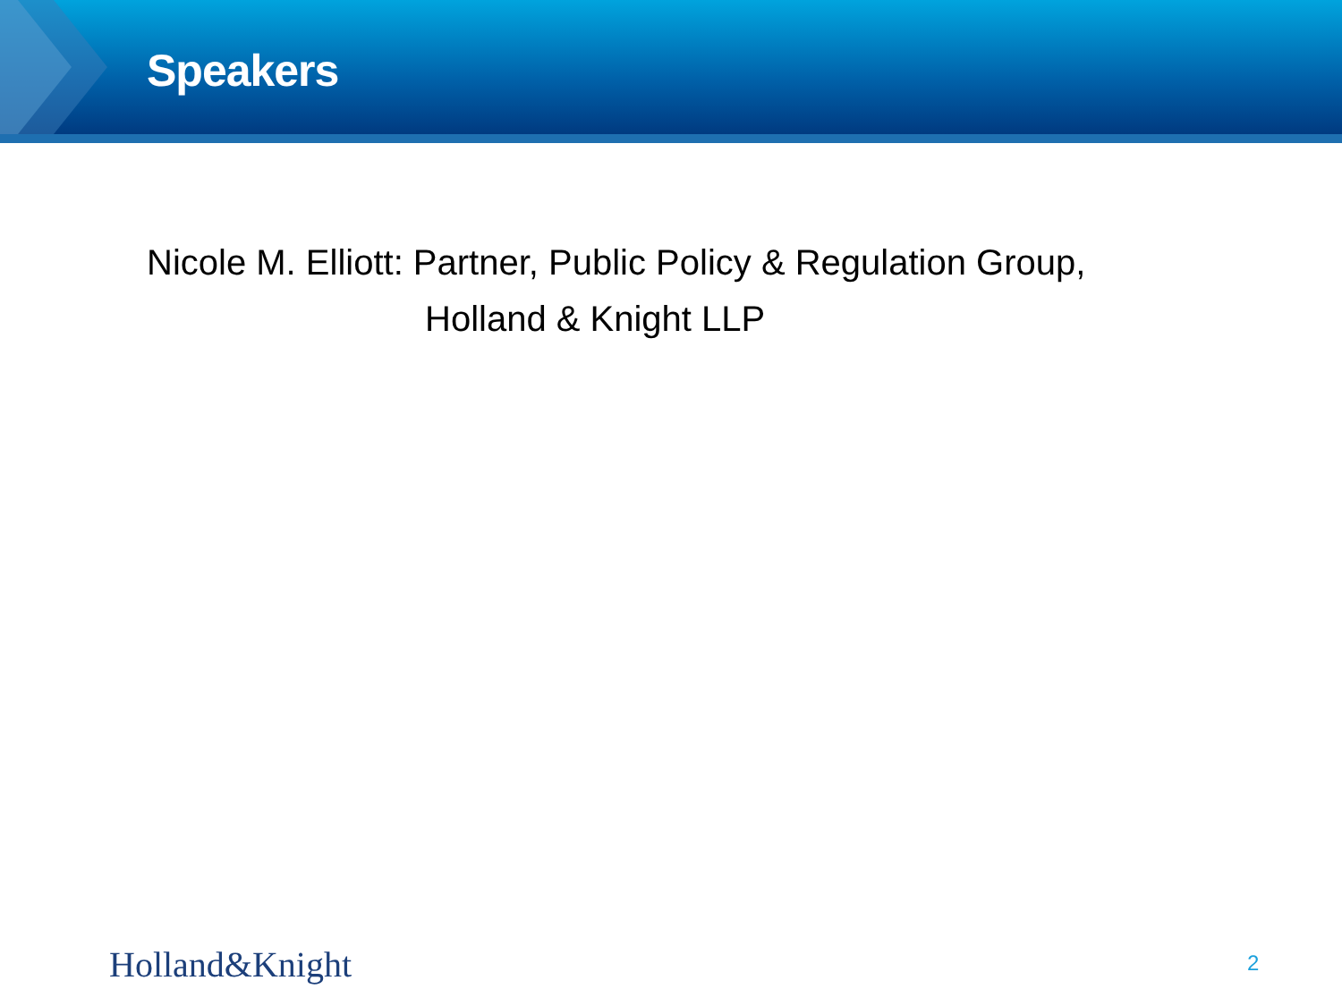Speakers
Nicole M. Elliott: Partner, Public Policy & Regulation Group,
Holland & Knight LLP
Holland&Knight 2